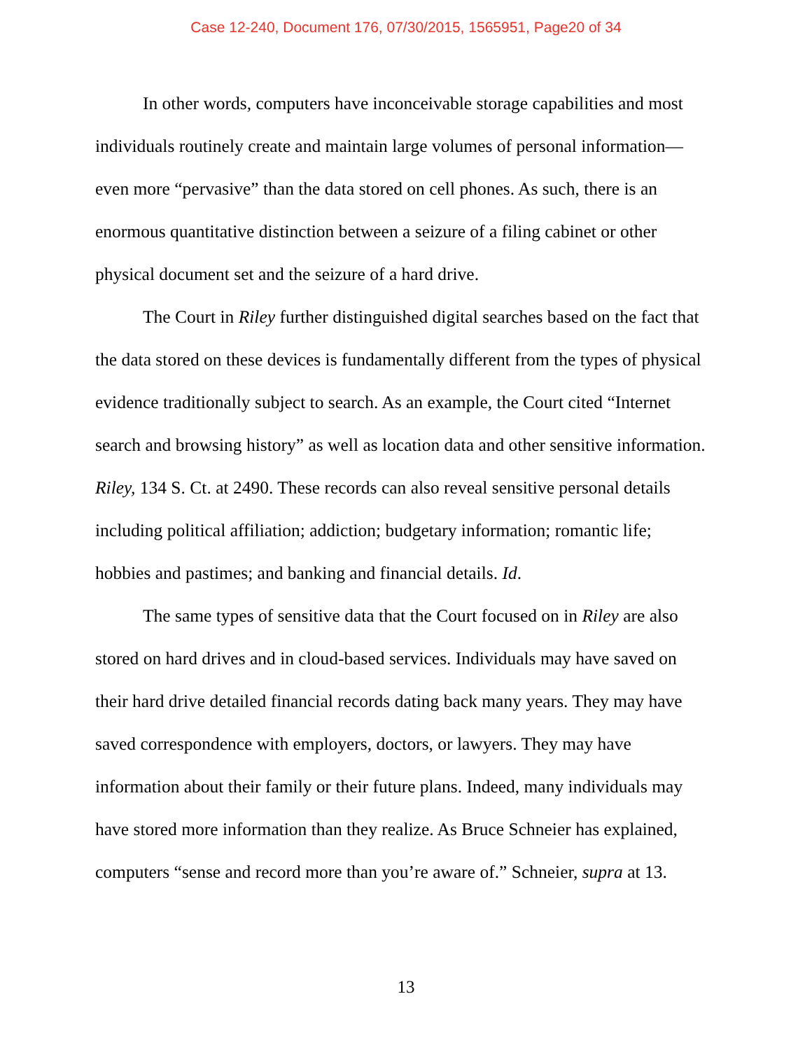Case 12-240, Document 176, 07/30/2015, 1565951, Page20 of 34
In other words, computers have inconceivable storage capabilities and most individuals routinely create and maintain large volumes of personal information—even more “pervasive” than the data stored on cell phones. As such, there is an enormous quantitative distinction between a seizure of a filing cabinet or other physical document set and the seizure of a hard drive.
The Court in Riley further distinguished digital searches based on the fact that the data stored on these devices is fundamentally different from the types of physical evidence traditionally subject to search. As an example, the Court cited “Internet search and browsing history” as well as location data and other sensitive information. Riley, 134 S. Ct. at 2490. These records can also reveal sensitive personal details including political affiliation; addiction; budgetary information; romantic life; hobbies and pastimes; and banking and financial details. Id.
The same types of sensitive data that the Court focused on in Riley are also stored on hard drives and in cloud-based services. Individuals may have saved on their hard drive detailed financial records dating back many years. They may have saved correspondence with employers, doctors, or lawyers. They may have information about their family or their future plans. Indeed, many individuals may have stored more information than they realize. As Bruce Schneier has explained, computers “sense and record more than you’re aware of.” Schneier, supra at 13.
13